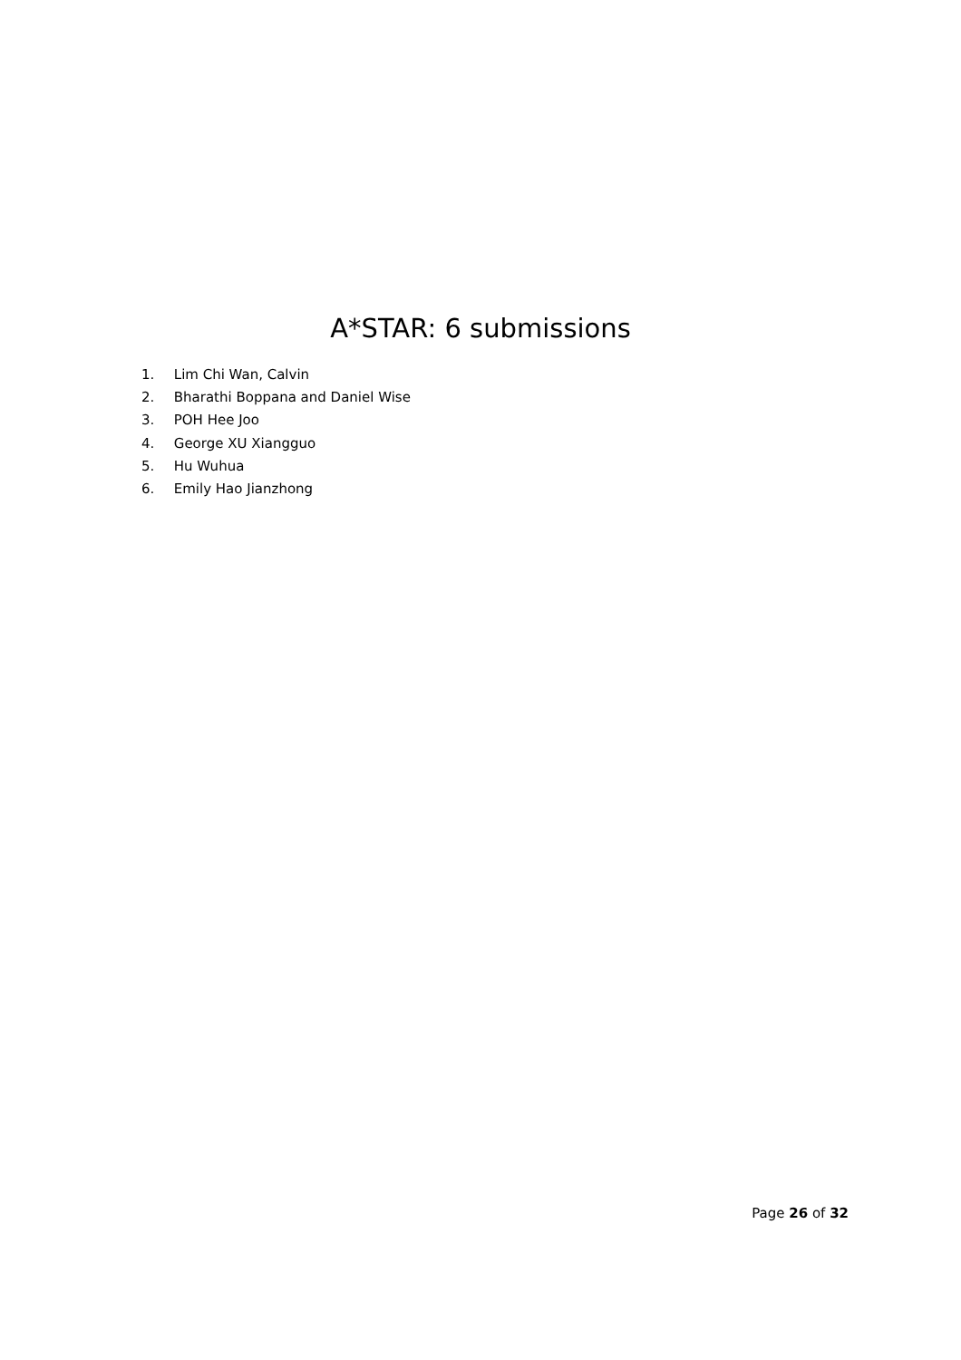A*STAR: 6 submissions
1. Lim Chi Wan, Calvin
2. Bharathi Boppana and Daniel Wise
3. POH Hee Joo
4. George XU Xiangguo
5. Hu Wuhua
6. Emily Hao Jianzhong
Page 26 of 32